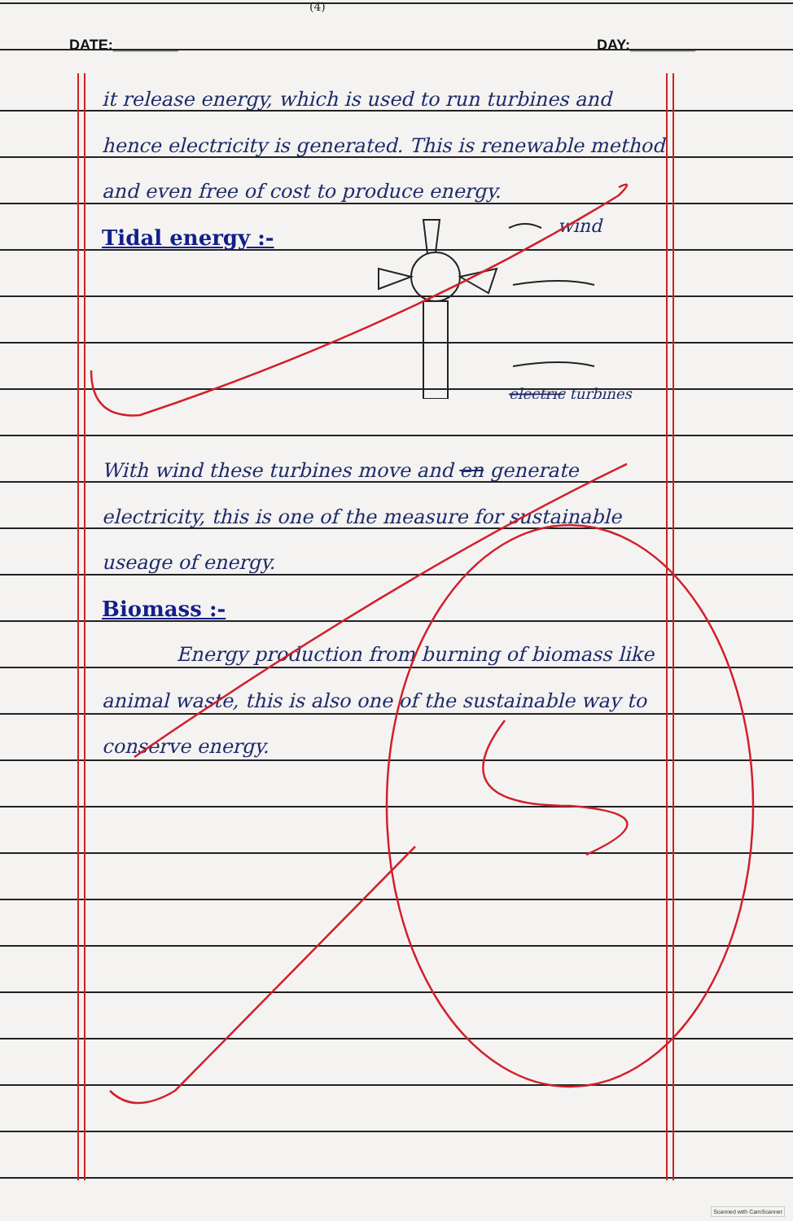(4)
DATE:________ DAY:________
it release energy, which is used to run turbines and hence electricity is generated. This is renewable method and even free of cost to produce energy.
Tidal energy :-
wind
electric turbines
With wind these turbines move and en generate electricity, this is one of the measure for sustainable useage of energy.
Biomass :-
Energy production from burning of biomass like animal waste, this is also one of the sustainable way to conserve energy.
Scanned with CamScanner